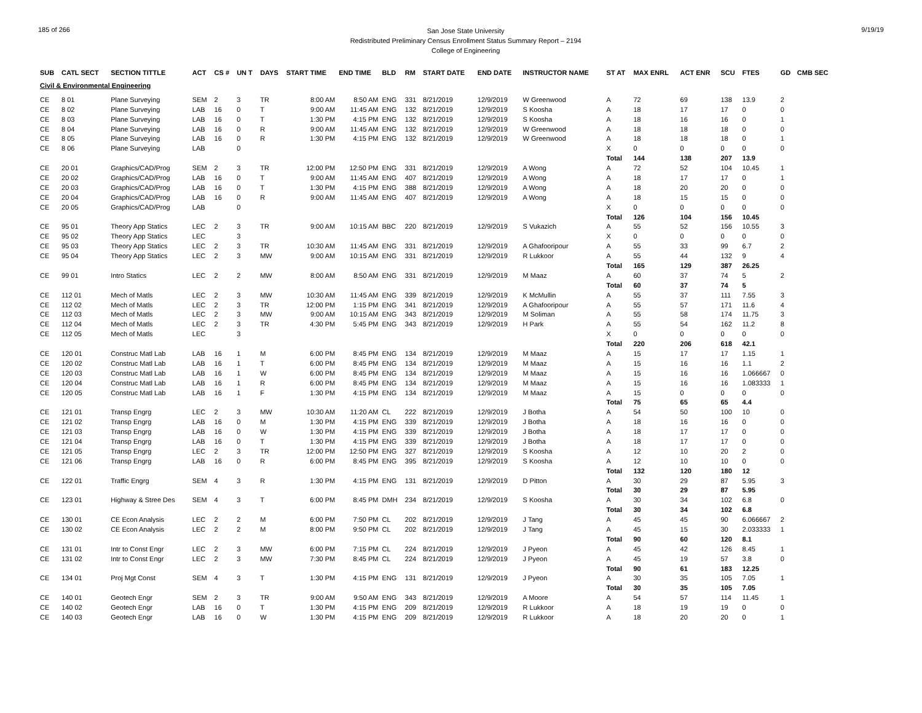185 of 266
San Jose State University
Redistributed Preliminary Census Enrollment Status Summary Report – 2194
College of Engineering
9/19/19
| SUB | CATL SECT | SECTION TITTLE | ACT | CS # | UN T | DAYS | START TIME | END TIME | BLD | RM | START DATE | END DATE | INSTRUCTOR NAME | ST AT | MAX ENRL | ACT ENR | SCU | FTES | GD | CMB SEC |
| --- | --- | --- | --- | --- | --- | --- | --- | --- | --- | --- | --- | --- | --- | --- | --- | --- | --- | --- | --- | --- |
| Civil & Environmental Engineering | | | | | | | | | | | | | | | | | | | | |
| CE | 8 01 | Plane Surveying | SEM | 2 | 3 | TR | 8:00 AM | 8:50 AM | ENG | 331 | 8/21/2019 | 12/9/2019 | W Greenwood | A | 72 | 69 | 138 | 13.9 | 2 | |
| CE | 8 02 | Plane Surveying | LAB | 16 | 0 | T | 9:00 AM | 11:45 AM | ENG | 132 | 8/21/2019 | 12/9/2019 | S Koosha | A | 18 | 17 | 17 | 0 | 0 | |
| CE | 8 03 | Plane Surveying | LAB | 16 | 0 | T | 1:30 PM | 4:15 PM | ENG | 132 | 8/21/2019 | 12/9/2019 | S Koosha | A | 18 | 16 | 16 | 0 | 1 | |
| CE | 8 04 | Plane Surveying | LAB | 16 | 0 | R | 9:00 AM | 11:45 AM | ENG | 132 | 8/21/2019 | 12/9/2019 | W Greenwood | A | 18 | 18 | 18 | 0 | 0 | |
| CE | 8 05 | Plane Surveying | LAB | 16 | 0 | R | 1:30 PM | 4:15 PM | ENG | 132 | 8/21/2019 | 12/9/2019 | W Greenwood | A | 18 | 18 | 18 | 0 | 1 | |
| CE | 8 06 | Plane Surveying | LAB | | 0 | | | | | | | | | X | 0 | 0 | 0 | 0 | 0 | |
| | | | | | | | | | | | | | | Total | 144 | 138 | 207 | 13.9 | | |
| CE | 20 01 | Graphics/CAD/Prog | SEM | 2 | 3 | TR | 12:00 PM | 12:50 PM | ENG | 331 | 8/21/2019 | 12/9/2019 | A Wong | A | 72 | 52 | 104 | 10.45 | 1 | |
| CE | 20 02 | Graphics/CAD/Prog | LAB | 16 | 0 | T | 9:00 AM | 11:45 AM | ENG | 407 | 8/21/2019 | 12/9/2019 | A Wong | A | 18 | 17 | 17 | 0 | 1 | |
| CE | 20 03 | Graphics/CAD/Prog | LAB | 16 | 0 | T | 1:30 PM | 4:15 PM | ENG | 388 | 8/21/2019 | 12/9/2019 | A Wong | A | 18 | 20 | 20 | 0 | 0 | |
| CE | 20 04 | Graphics/CAD/Prog | LAB | 16 | 0 | R | 9:00 AM | 11:45 AM | ENG | 407 | 8/21/2019 | 12/9/2019 | A Wong | A | 18 | 15 | 15 | 0 | 0 | |
| CE | 20 05 | Graphics/CAD/Prog | LAB | | 0 | | | | | | | | | X | 0 | 0 | 0 | 0 | 0 | |
| | | | | | | | | | | | | | | Total | 126 | 104 | 156 | 10.45 | | |
| CE | 95 01 | Theory App Statics | LEC | 2 | 3 | TR | 9:00 AM | 10:15 AM | BBC | 220 | 8/21/2019 | 12/9/2019 | S Vukazich | A | 55 | 52 | 156 | 10.55 | 3 | |
| CE | 95 02 | Theory App Statics | LEC | | 3 | | | | | | | | | X | 0 | 0 | 0 | 0 | 0 | |
| CE | 95 03 | Theory App Statics | LEC | 2 | 3 | TR | 10:30 AM | 11:45 AM | ENG | 331 | 8/21/2019 | 12/9/2019 | A Ghafooripour | A | 55 | 33 | 99 | 6.7 | 2 | |
| CE | 95 04 | Theory App Statics | LEC | 2 | 3 | MW | 9:00 AM | 10:15 AM | ENG | 331 | 8/21/2019 | 12/9/2019 | R Lukkoor | A | 55 | 44 | 132 | 9 | 4 | |
| | | | | | | | | | | | | | | Total | 165 | 129 | 387 | 26.25 | | |
| CE | 99 01 | Intro Statics | LEC | 2 | 2 | MW | 8:00 AM | 8:50 AM | ENG | 331 | 8/21/2019 | 12/9/2019 | M Maaz | A | 60 | 37 | 74 | 5 | 2 | |
| | | | | | | | | | | | | | | Total | 60 | 37 | 74 | 5 | | |
| CE | 112 01 | Mech of Matls | LEC | 2 | 3 | MW | 10:30 AM | 11:45 AM | ENG | 339 | 8/21/2019 | 12/9/2019 | K McMullin | A | 55 | 37 | 111 | 7.55 | 3 | |
| CE | 112 02 | Mech of Matls | LEC | 2 | 3 | TR | 12:00 PM | 1:15 PM | ENG | 341 | 8/21/2019 | 12/9/2019 | A Ghafooripour | A | 55 | 57 | 171 | 11.6 | 4 | |
| CE | 112 03 | Mech of Matls | LEC | 2 | 3 | MW | 9:00 AM | 10:15 AM | ENG | 343 | 8/21/2019 | 12/9/2019 | M Soliman | A | 55 | 58 | 174 | 11.75 | 3 | |
| CE | 112 04 | Mech of Matls | LEC | 2 | 3 | TR | 4:30 PM | 5:45 PM | ENG | 343 | 8/21/2019 | 12/9/2019 | H Park | A | 55 | 54 | 162 | 11.2 | 8 | |
| CE | 112 05 | Mech of Matls | LEC | | 3 | | | | | | | | | X | 0 | 0 | 0 | 0 | 0 | |
| | | | | | | | | | | | | | | Total | 220 | 206 | 618 | 42.1 | | |
| CE | 120 01 | Construc Matl Lab | LAB | 16 | 1 | M | 6:00 PM | 8:45 PM | ENG | 134 | 8/21/2019 | 12/9/2019 | M Maaz | A | 15 | 17 | 17 | 1.15 | 1 | |
| CE | 120 02 | Construc Matl Lab | LAB | 16 | 1 | T | 6:00 PM | 8:45 PM | ENG | 134 | 8/21/2019 | 12/9/2019 | M Maaz | A | 15 | 16 | 16 | 1.1 | 2 | |
| CE | 120 03 | Construc Matl Lab | LAB | 16 | 1 | W | 6:00 PM | 8:45 PM | ENG | 134 | 8/21/2019 | 12/9/2019 | M Maaz | A | 15 | 16 | 16 | 1.066667 | 0 | |
| CE | 120 04 | Construc Matl Lab | LAB | 16 | 1 | R | 6:00 PM | 8:45 PM | ENG | 134 | 8/21/2019 | 12/9/2019 | M Maaz | A | 15 | 16 | 16 | 1.083333 | 1 | |
| CE | 120 05 | Construc Matl Lab | LAB | 16 | 1 | F | 1:30 PM | 4:15 PM | ENG | 134 | 8/21/2019 | 12/9/2019 | M Maaz | A | 15 | 0 | 0 | 0 | 0 | |
| | | | | | | | | | | | | | | Total | 75 | 65 | 65 | 4.4 | | |
| CE | 121 01 | Transp Engrg | LEC | 2 | 3 | MW | 10:30 AM | 11:20 AM | CL | 222 | 8/21/2019 | 12/9/2019 | J Botha | A | 54 | 50 | 100 | 10 | 0 | |
| CE | 121 02 | Transp Engrg | LAB | 16 | 0 | M | 1:30 PM | 4:15 PM | ENG | 339 | 8/21/2019 | 12/9/2019 | J Botha | A | 18 | 16 | 16 | 0 | 0 | |
| CE | 121 03 | Transp Engrg | LAB | 16 | 0 | W | 1:30 PM | 4:15 PM | ENG | 339 | 8/21/2019 | 12/9/2019 | J Botha | A | 18 | 17 | 17 | 0 | 0 | |
| CE | 121 04 | Transp Engrg | LAB | 16 | 0 | T | 1:30 PM | 4:15 PM | ENG | 339 | 8/21/2019 | 12/9/2019 | J Botha | A | 18 | 17 | 17 | 0 | 0 | |
| CE | 121 05 | Transp Engrg | LEC | 2 | 3 | TR | 12:00 PM | 12:50 PM | ENG | 327 | 8/21/2019 | 12/9/2019 | S Koosha | A | 12 | 10 | 20 | 2 | 0 | |
| CE | 121 06 | Transp Engrg | LAB | 16 | 0 | R | 6:00 PM | 8:45 PM | ENG | 395 | 8/21/2019 | 12/9/2019 | S Koosha | A | 12 | 10 | 10 | 0 | 0 | |
| | | | | | | | | | | | | | | Total | 132 | 120 | 180 | 12 | | |
| CE | 122 01 | Traffic Engrg | SEM | 4 | 3 | R | 1:30 PM | 4:15 PM | ENG | 131 | 8/21/2019 | 12/9/2019 | D Pitton | A | 30 | 29 | 87 | 5.95 | 3 | |
| | | | | | | | | | | | | | | Total | 30 | 29 | 87 | 5.95 | | |
| CE | 123 01 | Highway & Stree Des | SEM | 4 | 3 | T | 6:00 PM | 8:45 PM | DMH | 234 | 8/21/2019 | 12/9/2019 | S Koosha | A | 30 | 34 | 102 | 6.8 | 0 | |
| | | | | | | | | | | | | | | Total | 30 | 34 | 102 | 6.8 | | |
| CE | 130 01 | CE Econ Analysis | LEC | 2 | 2 | M | 6:00 PM | 7:50 PM | CL | 202 | 8/21/2019 | 12/9/2019 | J Tang | A | 45 | 45 | 90 | 6.066667 | 2 | |
| CE | 130 02 | CE Econ Analysis | LEC | 2 | 2 | M | 8:00 PM | 9:50 PM | CL | 202 | 8/21/2019 | 12/9/2019 | J Tang | A | 45 | 15 | 30 | 2.033333 | 1 | |
| | | | | | | | | | | | | | | Total | 90 | 60 | 120 | 8.1 | | |
| CE | 131 01 | Intr to Const Engr | LEC | 2 | 3 | MW | 6:00 PM | 7:15 PM | CL | 224 | 8/21/2019 | 12/9/2019 | J Pyeon | A | 45 | 42 | 126 | 8.45 | 1 | |
| CE | 131 02 | Intr to Const Engr | LEC | 2 | 3 | MW | 7:30 PM | 8:45 PM | CL | 224 | 8/21/2019 | 12/9/2019 | J Pyeon | A | 45 | 19 | 57 | 3.8 | 0 | |
| | | | | | | | | | | | | | | Total | 90 | 61 | 183 | 12.25 | | |
| CE | 134 01 | Proj Mgt Const | SEM | 4 | 3 | T | 1:30 PM | 4:15 PM | ENG | 131 | 8/21/2019 | 12/9/2019 | J Pyeon | A | 30 | 35 | 105 | 7.05 | 1 | |
| | | | | | | | | | | | | | | Total | 30 | 35 | 105 | 7.05 | | |
| CE | 140 01 | Geotech Engr | SEM | 2 | 3 | TR | 9:00 AM | 9:50 AM | ENG | 343 | 8/21/2019 | 12/9/2019 | A Moore | A | 54 | 57 | 114 | 11.45 | 1 | |
| CE | 140 02 | Geotech Engr | LAB | 16 | 0 | T | 1:30 PM | 4:15 PM | ENG | 209 | 8/21/2019 | 12/9/2019 | R Lukkoor | A | 18 | 19 | 19 | 0 | 0 | |
| CE | 140 03 | Geotech Engr | LAB | 16 | 0 | W | 1:30 PM | 4:15 PM | ENG | 209 | 8/21/2019 | 12/9/2019 | R Lukkoor | A | 18 | 20 | 20 | 0 | 1 | |